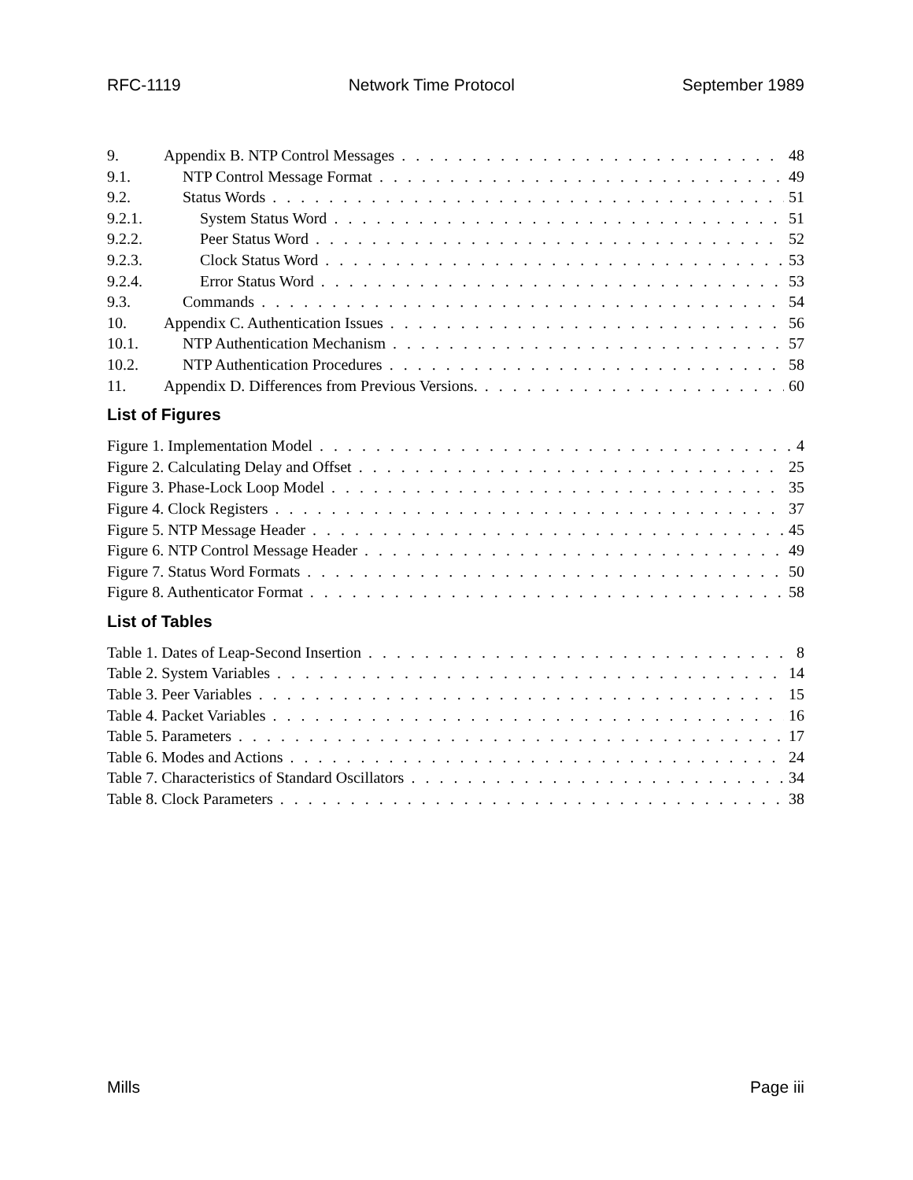RFC-1119 Network Time Protocol September 1989
9. Appendix B. NTP Control Messages 48
9.1. NTP Control Message Format 49
9.2. Status Words 51
9.2.1. System Status Word 51
9.2.2. Peer Status Word 52
9.2.3. Clock Status Word 53
9.2.4. Error Status Word 53
9.3. Commands 54
10. Appendix C. Authentication Issues 56
10.1. NTP Authentication Mechanism 57
10.2. NTP Authentication Procedures 58
11. Appendix D. Differences from Previous Versions. 60
List of Figures
Figure 1. Implementation Model 4
Figure 2. Calculating Delay and Offset 25
Figure 3. Phase-Lock Loop Model 35
Figure 4. Clock Registers 37
Figure 5. NTP Message Header 45
Figure 6. NTP Control Message Header 49
Figure 7. Status Word Formats 50
Figure 8. Authenticator Format 58
List of Tables
Table 1. Dates of Leap-Second Insertion 8
Table 2. System Variables 14
Table 3. Peer Variables 15
Table 4. Packet Variables 16
Table 5. Parameters 17
Table 6. Modes and Actions 24
Table 7. Characteristics of Standard Oscillators 34
Table 8. Clock Parameters 38
Mills Page iii